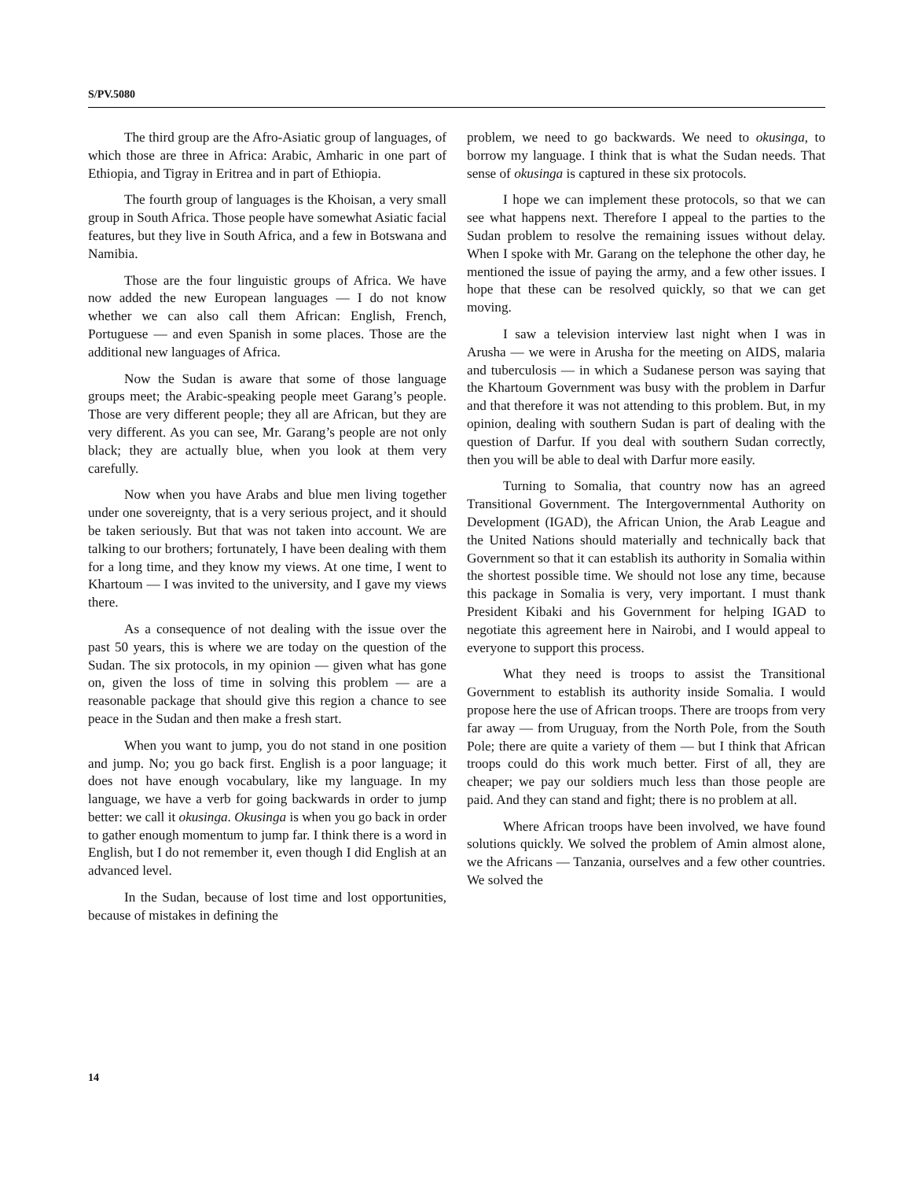S/PV.5080
The third group are the Afro-Asiatic group of languages, of which those are three in Africa: Arabic, Amharic in one part of Ethiopia, and Tigray in Eritrea and in part of Ethiopia.
The fourth group of languages is the Khoisan, a very small group in South Africa. Those people have somewhat Asiatic facial features, but they live in South Africa, and a few in Botswana and Namibia.
Those are the four linguistic groups of Africa. We have now added the new European languages — I do not know whether we can also call them African: English, French, Portuguese — and even Spanish in some places. Those are the additional new languages of Africa.
Now the Sudan is aware that some of those language groups meet; the Arabic-speaking people meet Garang’s people. Those are very different people; they all are African, but they are very different. As you can see, Mr. Garang’s people are not only black; they are actually blue, when you look at them very carefully.
Now when you have Arabs and blue men living together under one sovereignty, that is a very serious project, and it should be taken seriously. But that was not taken into account. We are talking to our brothers; fortunately, I have been dealing with them for a long time, and they know my views. At one time, I went to Khartoum — I was invited to the university, and I gave my views there.
As a consequence of not dealing with the issue over the past 50 years, this is where we are today on the question of the Sudan. The six protocols, in my opinion — given what has gone on, given the loss of time in solving this problem — are a reasonable package that should give this region a chance to see peace in the Sudan and then make a fresh start.
When you want to jump, you do not stand in one position and jump. No; you go back first. English is a poor language; it does not have enough vocabulary, like my language. In my language, we have a verb for going backwards in order to jump better: we call it okusinga. Okusinga is when you go back in order to gather enough momentum to jump far. I think there is a word in English, but I do not remember it, even though I did English at an advanced level.
In the Sudan, because of lost time and lost opportunities, because of mistakes in defining the
problem, we need to go backwards. We need to okusinga, to borrow my language. I think that is what the Sudan needs. That sense of okusinga is captured in these six protocols.
I hope we can implement these protocols, so that we can see what happens next. Therefore I appeal to the parties to the Sudan problem to resolve the remaining issues without delay. When I spoke with Mr. Garang on the telephone the other day, he mentioned the issue of paying the army, and a few other issues. I hope that these can be resolved quickly, so that we can get moving.
I saw a television interview last night when I was in Arusha — we were in Arusha for the meeting on AIDS, malaria and tuberculosis — in which a Sudanese person was saying that the Khartoum Government was busy with the problem in Darfur and that therefore it was not attending to this problem. But, in my opinion, dealing with southern Sudan is part of dealing with the question of Darfur. If you deal with southern Sudan correctly, then you will be able to deal with Darfur more easily.
Turning to Somalia, that country now has an agreed Transitional Government. The Intergovernmental Authority on Development (IGAD), the African Union, the Arab League and the United Nations should materially and technically back that Government so that it can establish its authority in Somalia within the shortest possible time. We should not lose any time, because this package in Somalia is very, very important. I must thank President Kibaki and his Government for helping IGAD to negotiate this agreement here in Nairobi, and I would appeal to everyone to support this process.
What they need is troops to assist the Transitional Government to establish its authority inside Somalia. I would propose here the use of African troops. There are troops from very far away — from Uruguay, from the North Pole, from the South Pole; there are quite a variety of them — but I think that African troops could do this work much better. First of all, they are cheaper; we pay our soldiers much less than those people are paid. And they can stand and fight; there is no problem at all.
Where African troops have been involved, we have found solutions quickly. We solved the problem of Amin almost alone, we the Africans — Tanzania, ourselves and a few other countries. We solved the
14